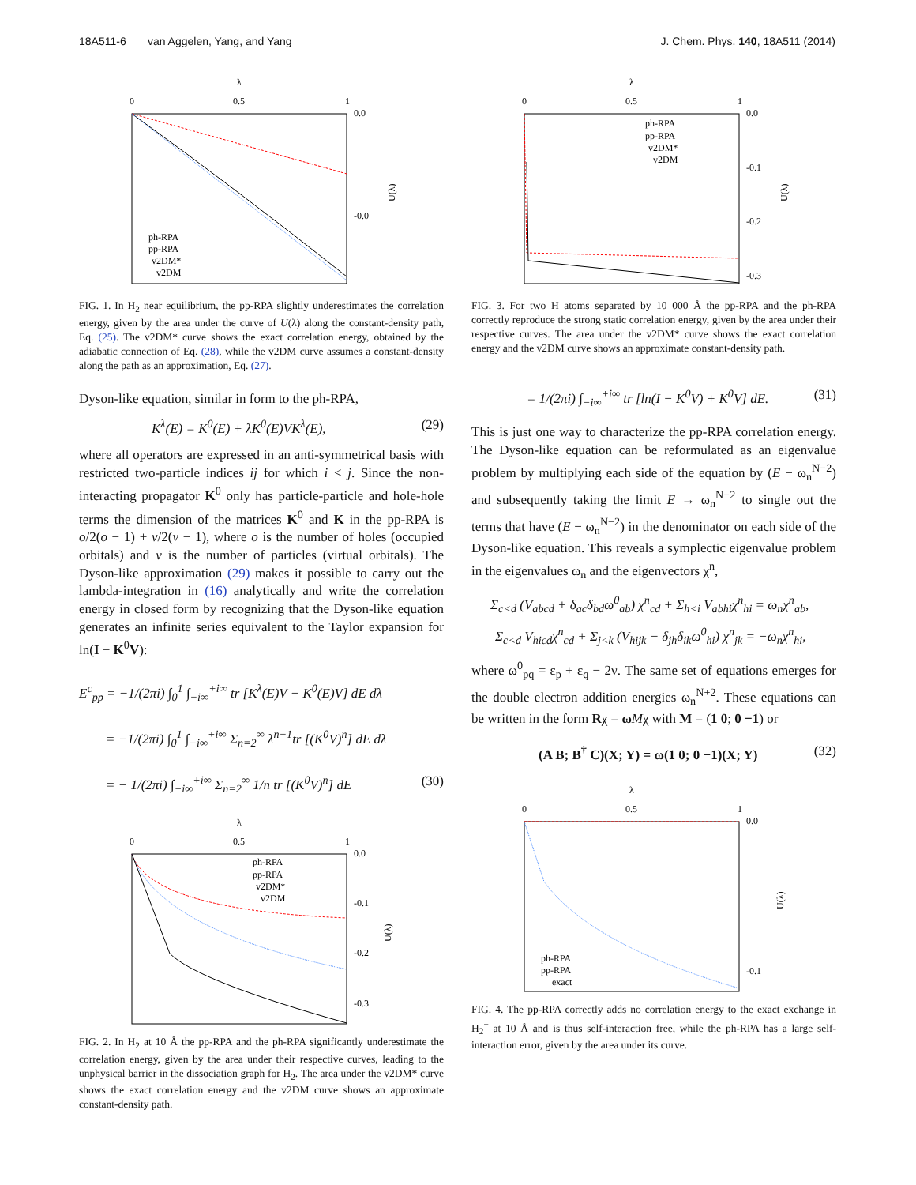18A511-6 van Aggelen, Yang, and Yang J. Chem. Phys. 140, 18A511 (2014)
λ
0
0.5
1
0.0
-0.0
U(λ)
ph-RPA
pp-RPA
v2DM*
v2DM
FIG. 1. In H<sub>2</sub> near equilibrium, the pp-RPA slightly underestimates the correlation energy, given by the area under the curve of U(λ) along the constant-density path, Eq. (25). The v2DM* curve shows the exact correlation energy, obtained by the adiabatic connection of Eq. (28), while the v2DM curve assumes a constant-density along the path as an approximation, Eq. (27).
Dyson-like equation, similar in form to the ph-RPA,
K<sup>λ</sup>(E) = K<sup>0</sup>(E) + λK<sup>0</sup>(E)VK<sup>λ</sup>(E), (29)
where all operators are expressed in an anti-symmetrical basis with restricted two-particle indices ij for which i < j. Since the non-interacting propagator K<sup>0</sup> only has particle-particle and hole-hole terms the dimension of the matrices K<sup>0</sup> and K in the pp-RPA is o/2(o − 1) + v/2(v − 1), where o is the number of holes (occupied orbitals) and v is the number of particles (virtual orbitals). The Dyson-like approximation (29) makes it possible to carry out the lambda-integration in (16) analytically and write the correlation energy in closed form by recognizing that the Dyson-like equation generates an infinite series equivalent to the Taylor expansion for ln(I − K<sup>0</sup>V):
E<sup>c</sup><sub>pp</sub> = −1/(2πi) ∫<sub>0</sub><sup>1</sup> ∫<sub>−i∞</sub><sup>+i∞</sup> tr [K<sup>λ</sup>(E)V − K<sup>0</sup>(E)V] dE dλ
= −1/(2πi) ∫<sub>0</sub><sup>1</sup> ∫<sub>−i∞</sub><sup>+i∞</sup> Σ<sub>n=2</sub><sup>∞</sup> λ<sup>n−1</sup>tr [(K<sup>0</sup>V)<sup>n</sup>] dE dλ
= − 1/(2πi) ∫<sub>−i∞</sub><sup>+i∞</sup> Σ<sub>n=2</sub><sup>∞</sup> 1/n tr [(K<sup>0</sup>V)<sup>n</sup>] dE (30)
λ
0
0.5
1
0.0
-0.1
-0.2
-0.3
U(λ)
ph-RPA
pp-RPA
v2DM*
v2DM
FIG. 2. In H<sub>2</sub> at 10 Å the pp-RPA and the ph-RPA significantly underestimate the correlation energy, given by the area under their respective curves, leading to the unphysical barrier in the dissociation graph for H<sub>2</sub>. The area under the v2DM* curve shows the exact correlation energy and the v2DM curve shows an approximate constant-density path.
λ
0
0.5
1
0.0
-0.1
-0.2
-0.3
U(λ)
ph-RPA
pp-RPA
v2DM*
v2DM
FIG. 3. For two H atoms separated by 10 000 Å the pp-RPA and the ph-RPA correctly reproduce the strong static correlation energy, given by the area under their respective curves. The area under the v2DM* curve shows the exact correlation energy and the v2DM curve shows an approximate constant-density path.
= 1/(2πi) ∫<sub>−i∞</sub><sup>+i∞</sup> tr [ln(I − K<sup>0</sup>V) + K<sup>0</sup>V] dE. (31)
This is just one way to characterize the pp-RPA correlation energy. The Dyson-like equation can be reformulated as an eigenvalue problem by multiplying each side of the equation by (E − ω<sub>n</sub><sup>N−2</sup>) and subsequently taking the limit E → ω<sub>n</sub><sup>N−2</sup> to single out the terms that have (E − ω<sub>n</sub><sup>N−2</sup>) in the denominator on each side of the Dyson-like equation. This reveals a symplectic eigenvalue problem in the eigenvalues ω<sub>n</sub> and the eigenvectors χ<sup>n</sup>,
Σ<sub>c<d</sub> (V<sub>abcd</sub> + δ<sub>ac</sub>δ<sub>bd</sub>ω<sup>0</sup><sub>ab</sub>) χ<sup>n</sup><sub>cd</sub> + Σ<sub>h<i</sub> V<sub>abhi</sub>χ<sup>n</sup><sub>hi</sub> = ω<sub>n</sub>χ<sup>n</sup><sub>ab</sub>,
Σ<sub>c<d</sub> V<sub>hicd</sub>χ<sup>n</sup><sub>cd</sub> + Σ<sub>j<k</sub> (V<sub>hijk</sub> − δ<sub>jh</sub>δ<sub>ik</sub>ω<sup>0</sup><sub>hi</sub>) χ<sup>n</sup><sub>jk</sub> = −ω<sub>n</sub>χ<sup>n</sup><sub>hi</sub>,
where ω<sup>0</sup><sub>pq</sub> = ε<sub>p</sub> + ε<sub>q</sub> − 2ν. The same set of equations emerges for the double electron addition energies ω<sub>n</sub><sup>N+2</sup>. These equations can be written in the form Rχ = ωMχ with M = (1 0; 0 −1) or
(A B; B<sup>†</sup> C)(X; Y) = ω(1 0; 0 −1)(X; Y) (32)
λ
0
0.5
1
0.0
-0.1
U(λ)
ph-RPA
pp-RPA
exact
FIG. 4. The pp-RPA correctly adds no correlation energy to the exact exchange in H<sub>2</sub><sup>+</sup> at 10 Å and is thus self-interaction free, while the ph-RPA has a large self-interaction error, given by the area under its curve.